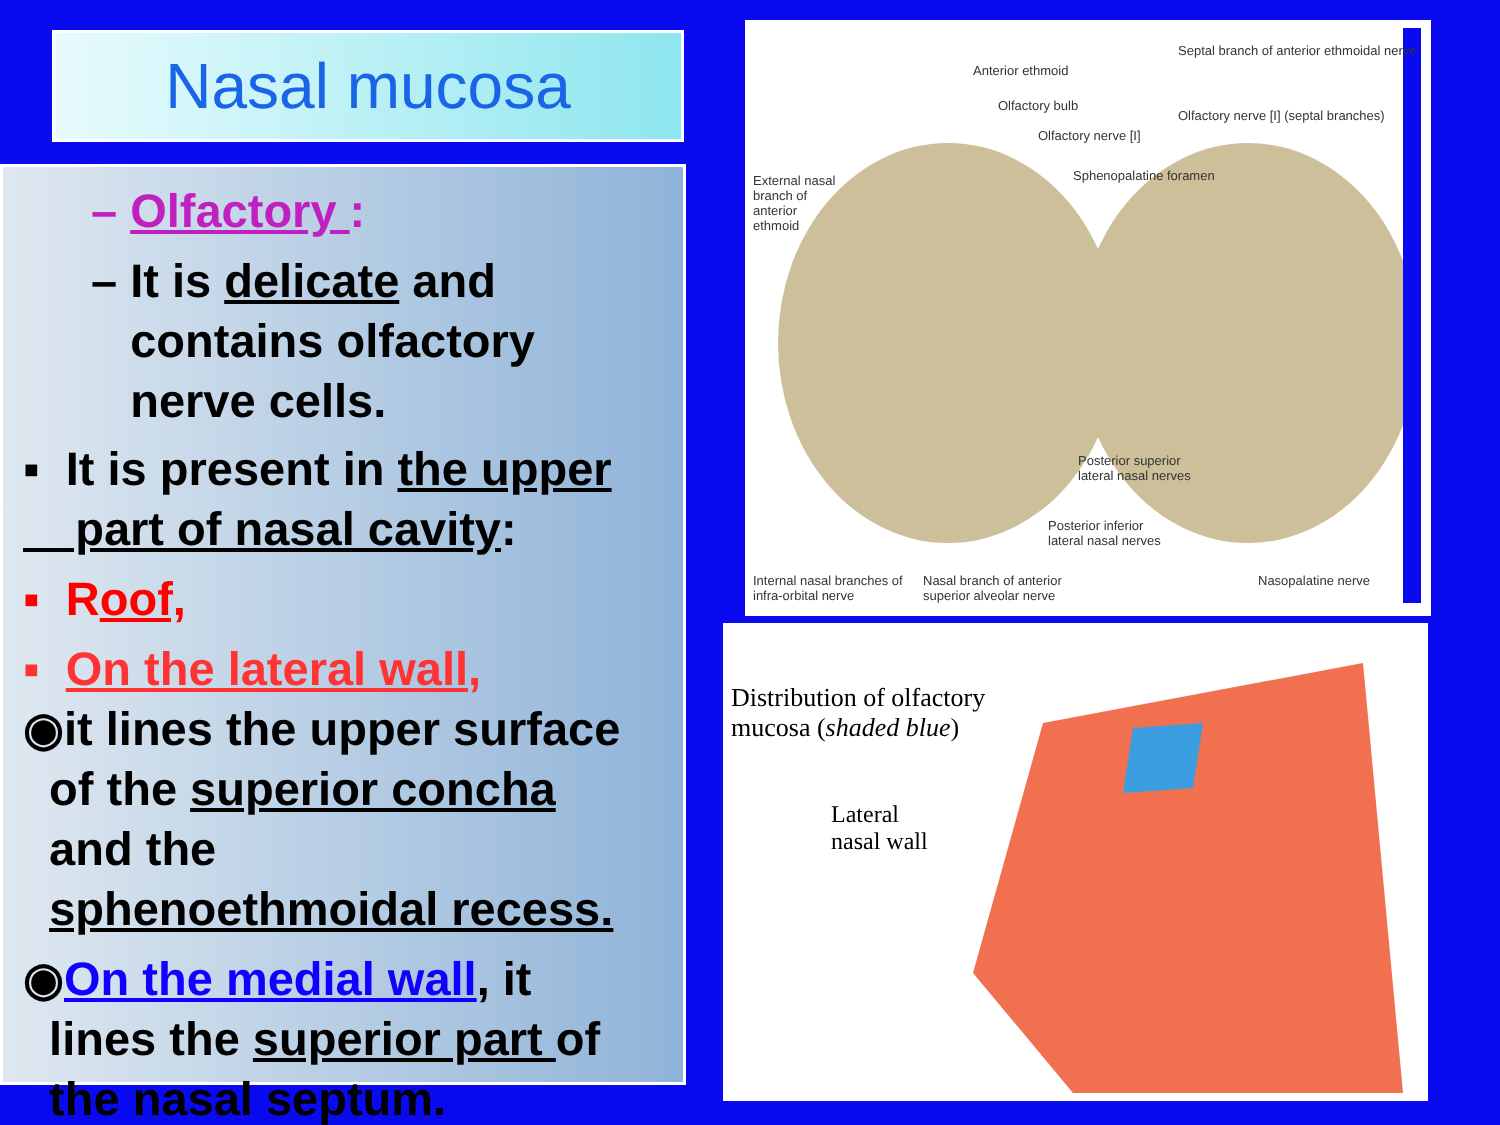Nasal mucosa
– Olfactory :
– It is delicate and
contains olfactory
nerve cells.
▪ It is present in the upper
part of nasal cavity:
▪ Roof,
▪ On the lateral wall,
◉it lines the upper surface
of the superior concha
and the
sphenoethmoidal recess.
◉On the medial wall, it
lines the superior part of
the nasal septum.
Anterior ethmoid
Olfactory bulb
Olfactory nerve [I]
Septal branch of anterior ethmoidal nerve
Olfactory nerve [I] (septal branches)
Sphenopalatine foramen
External nasal branch of anterior ethmoid
Posterior superior lateral nasal nerves
Posterior inferior lateral nasal nerves
Internal nasal branches of infra-orbital nerve
Nasal branch of anterior superior alveolar nerve
Nasopalatine nerve
Distribution of olfactory
mucosa (shaded blue)
Lateral
nasal wall